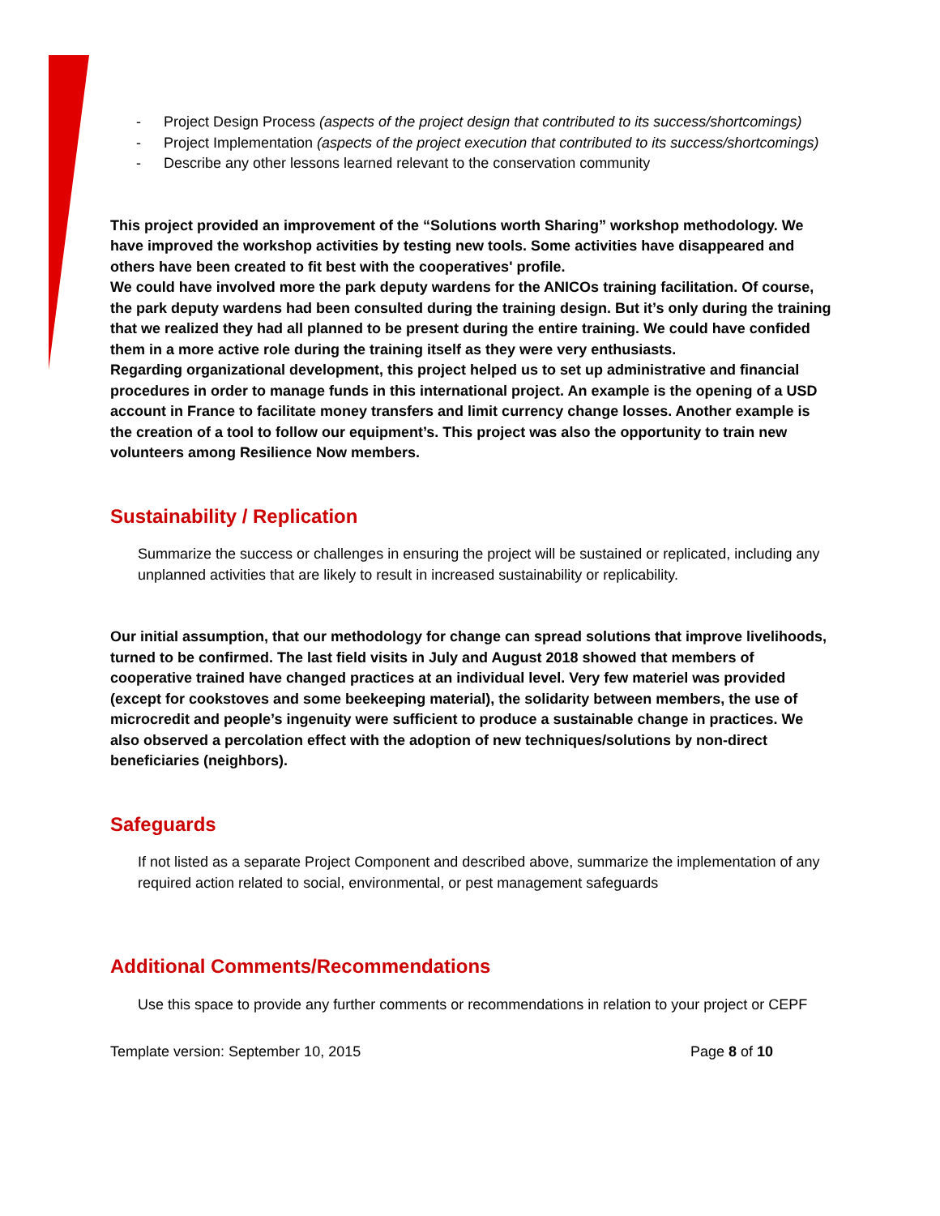- Project Design Process (aspects of the project design that contributed to its success/shortcomings)
- Project Implementation (aspects of the project execution that contributed to its success/shortcomings)
- Describe any other lessons learned relevant to the conservation community
This project provided an improvement of the “Solutions worth Sharing” workshop methodology. We have improved the workshop activities by testing new tools. Some activities have disappeared and others have been created to fit best with the cooperatives' profile.
We could have involved more the park deputy wardens for the ANICOs training facilitation. Of course, the park deputy wardens had been consulted during the training design. But it’s only during the training that we realized they had all planned to be present during the entire training. We could have confided them in a more active role during the training itself as they were very enthusiasts.
Regarding organizational development, this project helped us to set up administrative and financial procedures in order to manage funds in this international project. An example is the opening of a USD account in France to facilitate money transfers and limit currency change losses. Another example is the creation of a tool to follow our equipment’s. This project was also the opportunity to train new volunteers among Resilience Now members.
Sustainability / Replication
Summarize the success or challenges in ensuring the project will be sustained or replicated, including any unplanned activities that are likely to result in increased sustainability or replicability.
Our initial assumption, that our methodology for change can spread solutions that improve livelihoods, turned to be confirmed. The last field visits in July and August 2018 showed that members of cooperative trained have changed practices at an individual level. Very few materiel was provided (except for cookstoves and some beekeeping material), the solidarity between members, the use of microcredit and people’s ingenuity were sufficient to produce a sustainable change in practices. We also observed a percolation effect with the adoption of new techniques/solutions by non-direct beneficiaries (neighbors).
Safeguards
If not listed as a separate Project Component and described above, summarize the implementation of any required action related to social, environmental, or pest management safeguards
Additional Comments/Recommendations
Use this space to provide any further comments or recommendations in relation to your project or CEPF
Template version: September 10, 2015 Page 8 of 10